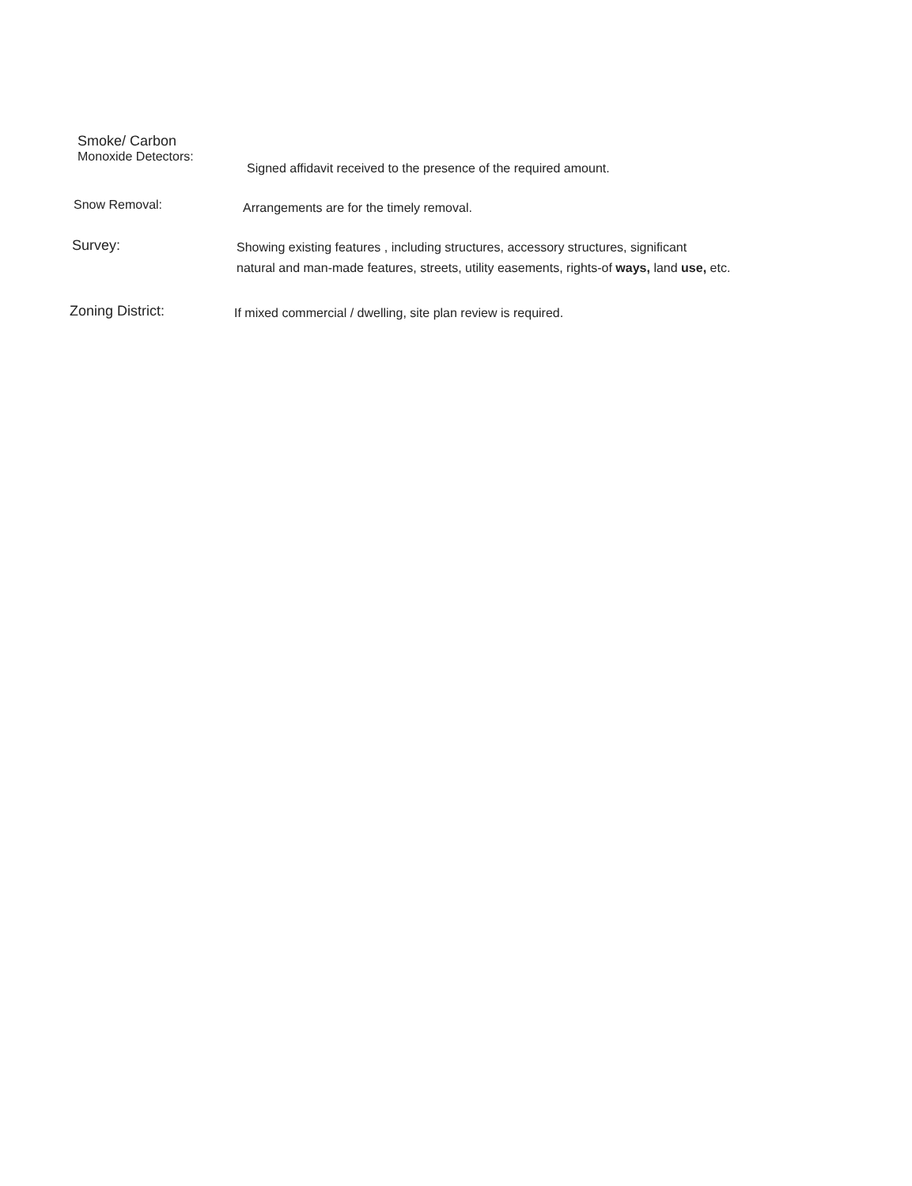Smoke/ Carbon
Monoxide Detectors:
Signed affidavit received to the presence of the required amount.
Snow Removal:
Arrangements are for the timely removal.
Survey:
Showing existing features , including structures, accessory structures, significant
natural and man-made features, streets, utility easements, rights-of ways, land use, etc.
Zoning District:
If mixed commercial / dwelling, site plan review is required.